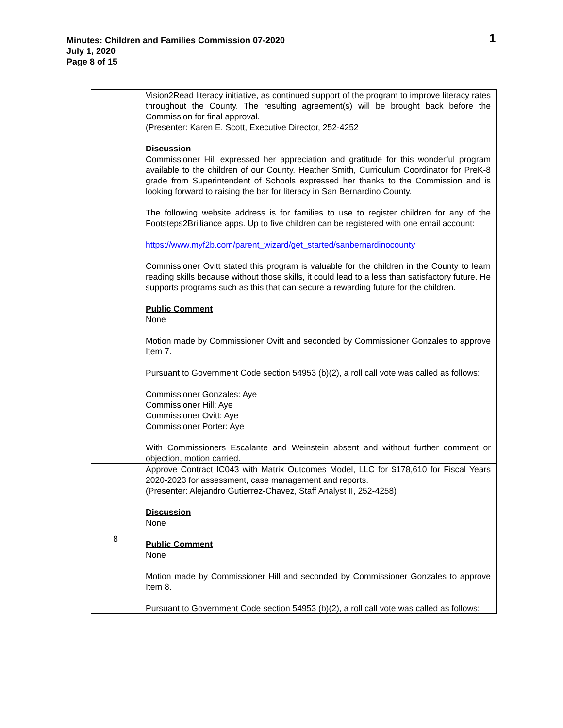Minutes: Children and Families Commission 07-2020
July 1, 2020
Page 8 of 15
1
| | Vision2Read literacy initiative, as continued support of the program to improve literacy rates throughout the County. The resulting agreement(s) will be brought back before the Commission for final approval. (Presenter: Karen E. Scott, Executive Director, 252-4252 Discussion Commissioner Hill expressed her appreciation and gratitude for this wonderful program available to the children of our County. Heather Smith, Curriculum Coordinator for PreK-8 grade from Superintendent of Schools expressed her thanks to the Commission and is looking forward to raising the bar for literacy in San Bernardino County. The following website address is for families to use to register children for any of the Footsteps2Brilliance apps. Up to five children can be registered with one email account: https://www.myf2b.com/parent_wizard/get_started/sanbernardinocounty Commissioner Ovitt stated this program is valuable for the children in the County to learn reading skills because without those skills, it could lead to a less than satisfactory future. He supports programs such as this that can secure a rewarding future for the children. Public Comment None Motion made by Commissioner Ovitt and seconded by Commissioner Gonzales to approve Item 7. Pursuant to Government Code section 54953 (b)(2), a roll call vote was called as follows: Commissioner Gonzales: Aye Commissioner Hill: Aye Commissioner Ovitt: Aye Commissioner Porter: Aye With Commissioners Escalante and Weinstein absent and without further comment or objection, motion carried. |
| 8 | Approve Contract IC043 with Matrix Outcomes Model, LLC for $178,610 for Fiscal Years 2020-2023 for assessment, case management and reports. (Presenter: Alejandro Gutierrez-Chavez, Staff Analyst II, 252-4258) Discussion None Public Comment None Motion made by Commissioner Hill and seconded by Commissioner Gonzales to approve Item 8. Pursuant to Government Code section 54953 (b)(2), a roll call vote was called as follows: |